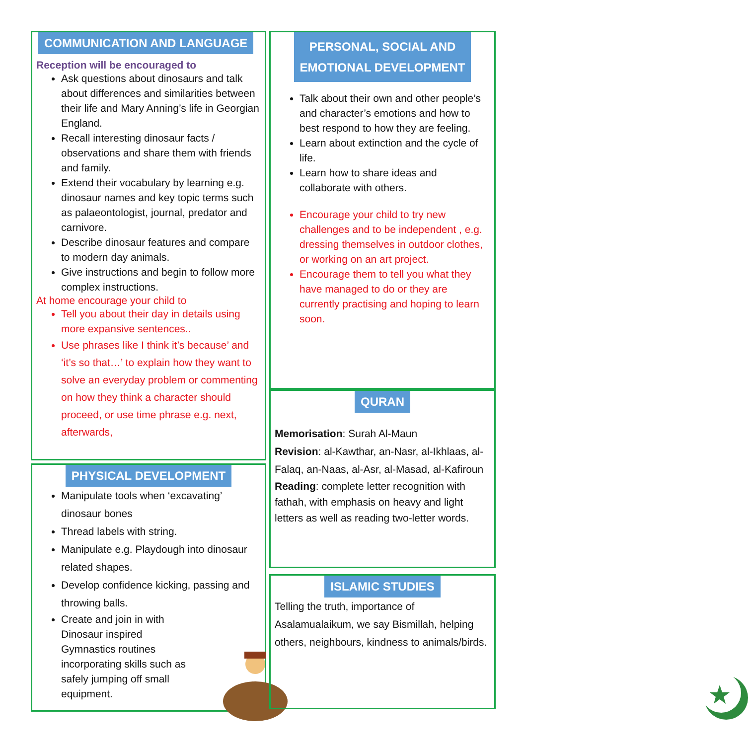COMMUNICATION AND LANGUAGE
Reception will be encouraged to
Ask questions about dinosaurs and talk about differences and similarities between their life and Mary Anning’s life in Georgian England.
Recall interesting dinosaur facts / observations and share them with friends and family.
Extend their vocabulary by learning e.g. dinosaur names and key topic terms such as palaeontologist, journal, predator and carnivore.
Describe dinosaur features and compare to modern day animals.
Give instructions and begin to follow more complex instructions.
At home encourage your child to
Tell you about their day in details using more expansive sentences..
Use phrases like I think it’s because’ and ‘it’s so that…’ to explain how they want to solve an everyday problem or commenting on how they think a character should proceed, or use time phrase e.g. next, afterwards,
PHYSICAL DEVELOPMENT
Manipulate tools when ‘excavating’ dinosaur bones
Thread labels with string.
Manipulate e.g. Playdough into dinosaur related shapes.
Develop confidence kicking, passing and throwing balls.
Create and join in with Dinosaur inspired Gymnastics routines incorporating skills such as safely jumping off small equipment.
PERSONAL, SOCIAL AND
EMOTIONAL DEVELOPMENT
Talk about their own and other people’s and character’s emotions and how to best respond to how they are feeling.
Learn about extinction and the cycle of life.
Learn how to share ideas and collaborate with others.
Encourage your child to try new challenges and to be independent , e.g. dressing themselves in outdoor clothes, or working on an art project.
Encourage them to tell you what they have managed to do or they are currently practising and hoping to learn soon.
QURAN
Memorisation: Surah Al-Maun
Revision: al-Kawthar, an-Nasr, al-Ikhlaas, al-Falaq, an-Naas, al-Asr, al-Masad, al-Kafiroun
Reading: complete letter recognition with fathah, with emphasis on heavy and light letters as well as reading two-letter words.
ISLAMIC STUDIES
Telling the truth, importance of Asalamualaikum, we say Bismillah, helping others, neighbours, kindness to animals/birds.